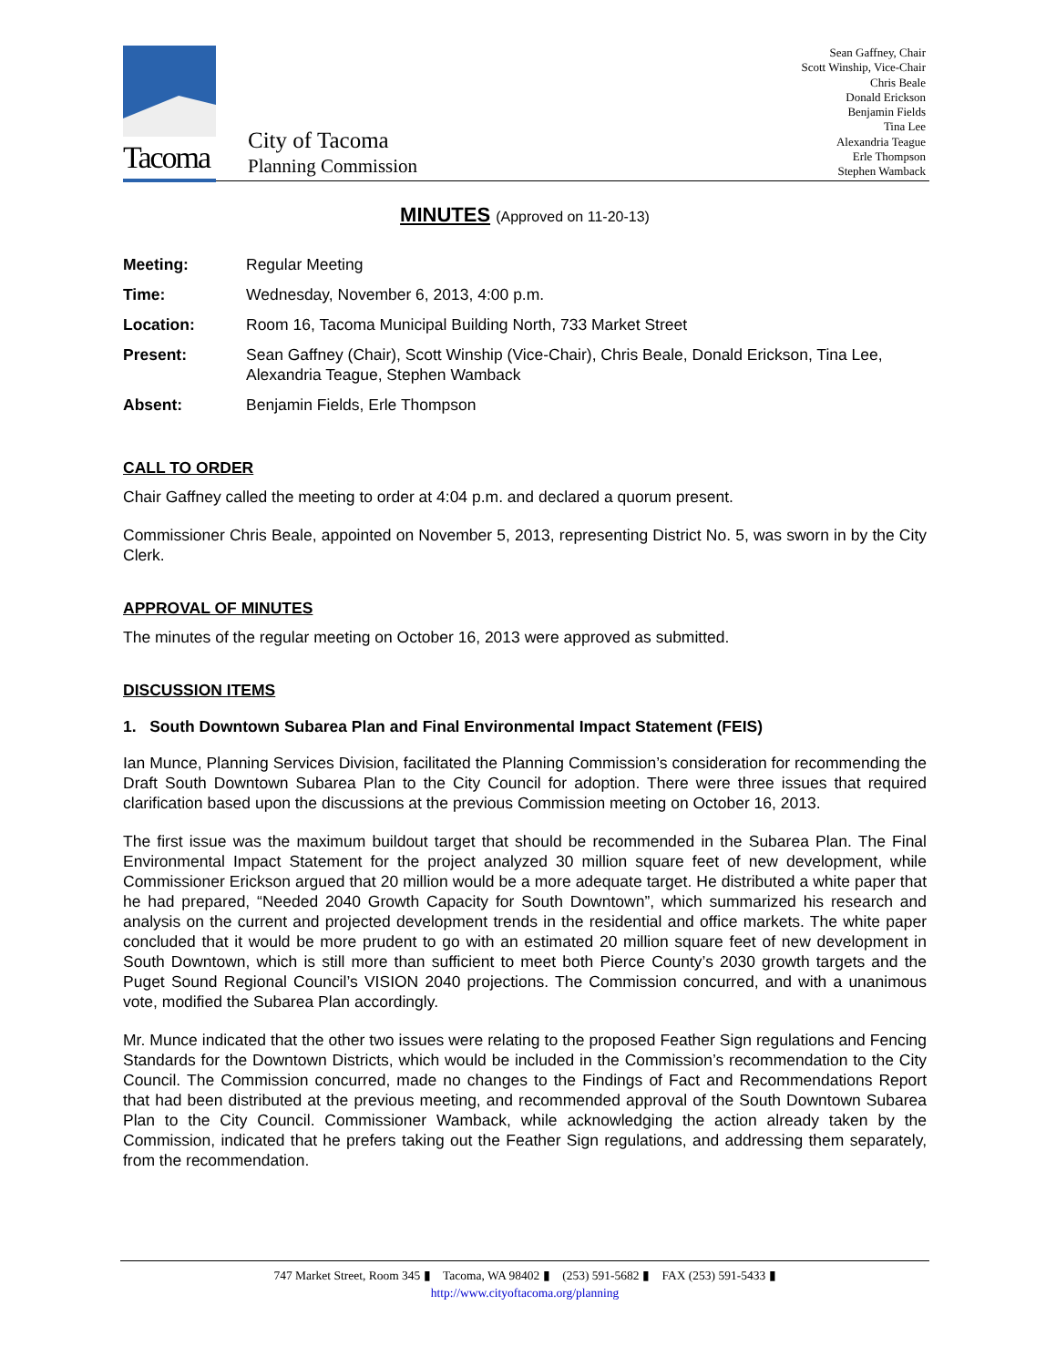Tacoma
City of Tacoma
Planning Commission
Sean Gaffney, Chair
Scott Winship, Vice-Chair
Chris Beale
Donald Erickson
Benjamin Fields
Tina Lee
Alexandria Teague
Erle Thompson
Stephen Wamback
MINUTES (Approved on 11-20-13)
| Meeting: | Regular Meeting |
| Time: | Wednesday, November 6, 2013, 4:00 p.m. |
| Location: | Room 16, Tacoma Municipal Building North, 733 Market Street |
| Present: | Sean Gaffney (Chair), Scott Winship (Vice-Chair), Chris Beale, Donald Erickson, Tina Lee, Alexandria Teague, Stephen Wamback |
| Absent: | Benjamin Fields, Erle Thompson |
CALL TO ORDER
Chair Gaffney called the meeting to order at 4:04 p.m. and declared a quorum present.
Commissioner Chris Beale, appointed on November 5, 2013, representing District No. 5, was sworn in by the City Clerk.
APPROVAL OF MINUTES
The minutes of the regular meeting on October 16, 2013 were approved as submitted.
DISCUSSION ITEMS
1. South Downtown Subarea Plan and Final Environmental Impact Statement (FEIS)
Ian Munce, Planning Services Division, facilitated the Planning Commission’s consideration for recommending the Draft South Downtown Subarea Plan to the City Council for adoption. There were three issues that required clarification based upon the discussions at the previous Commission meeting on October 16, 2013.
The first issue was the maximum buildout target that should be recommended in the Subarea Plan. The Final Environmental Impact Statement for the project analyzed 30 million square feet of new development, while Commissioner Erickson argued that 20 million would be a more adequate target. He distributed a white paper that he had prepared, “Needed 2040 Growth Capacity for South Downtown”, which summarized his research and analysis on the current and projected development trends in the residential and office markets. The white paper concluded that it would be more prudent to go with an estimated 20 million square feet of new development in South Downtown, which is still more than sufficient to meet both Pierce County’s 2030 growth targets and the Puget Sound Regional Council’s VISION 2040 projections. The Commission concurred, and with a unanimous vote, modified the Subarea Plan accordingly.
Mr. Munce indicated that the other two issues were relating to the proposed Feather Sign regulations and Fencing Standards for the Downtown Districts, which would be included in the Commission’s recommendation to the City Council. The Commission concurred, made no changes to the Findings of Fact and Recommendations Report that had been distributed at the previous meeting, and recommended approval of the South Downtown Subarea Plan to the City Council. Commissioner Wamback, while acknowledging the action already taken by the Commission, indicated that he prefers taking out the Feather Sign regulations, and addressing them separately, from the recommendation.
747 Market Street, Room 345 ▮ Tacoma, WA 98402 ▮ (253) 591-5682 ▮ FAX (253) 591-5433 ▮
http://www.cityoftacoma.org/planning